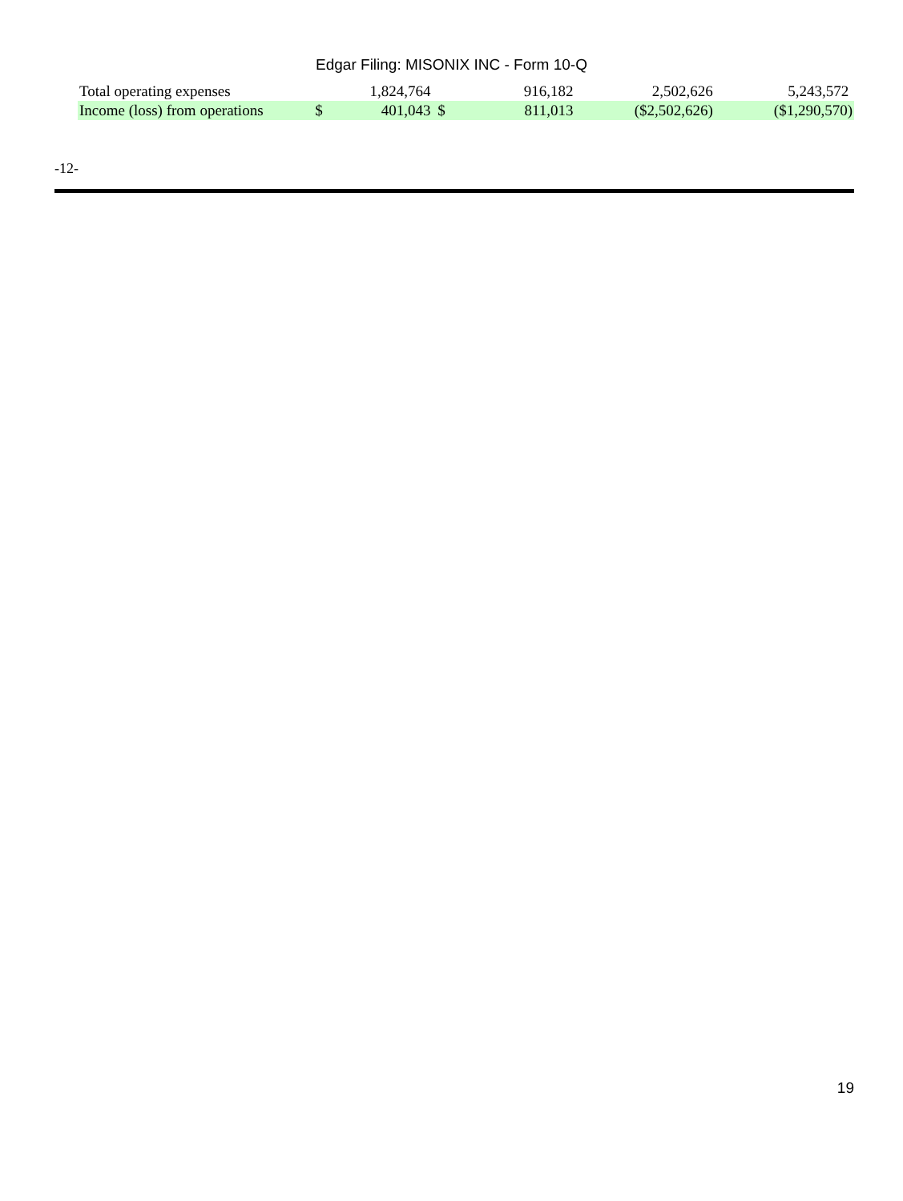Edgar Filing: MISONIX INC - Form 10-Q
| Total operating expenses | | 1,824,764 | | 916,182 | 2,502,626 | 5,243,572 |
| Income (loss) from operations | $ | 401,043 | $ | 811,013 | ($2,502,626) | ($1,290,570) |
-12-
19